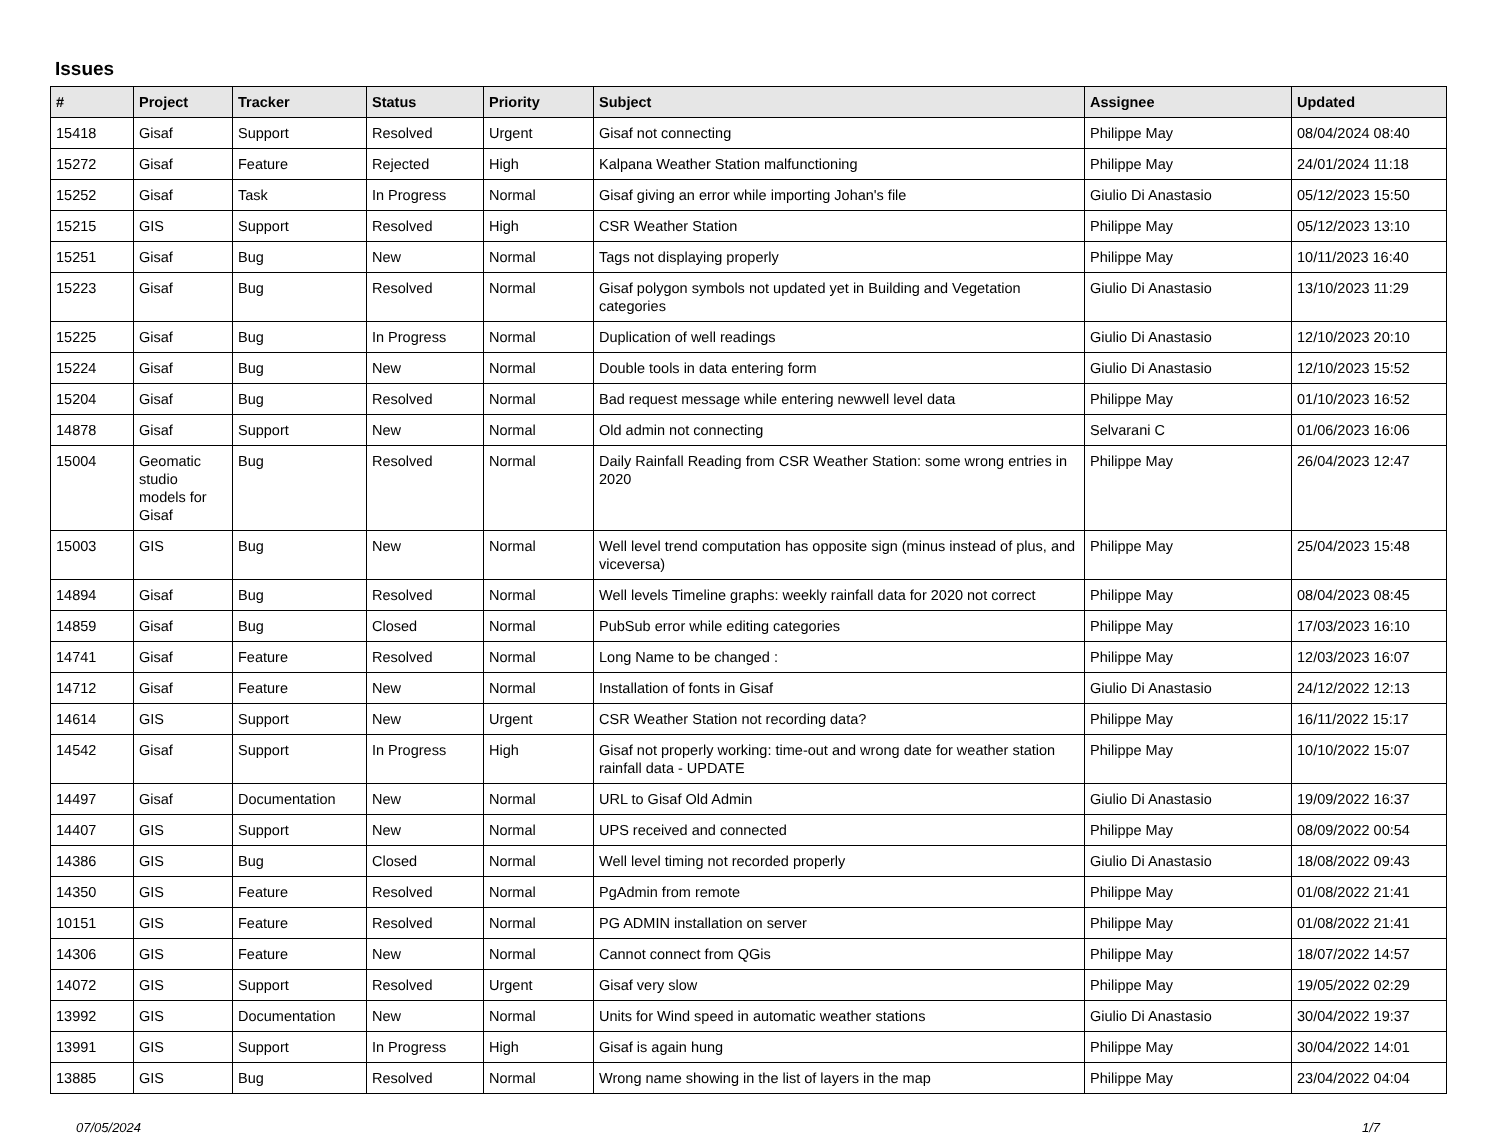Issues
| # | Project | Tracker | Status | Priority | Subject | Assignee | Updated |
| --- | --- | --- | --- | --- | --- | --- | --- |
| 15418 | Gisaf | Support | Resolved | Urgent | Gisaf not connecting | Philippe May | 08/04/2024 08:40 |
| 15272 | Gisaf | Feature | Rejected | High | Kalpana Weather Station malfunctioning | Philippe May | 24/01/2024 11:18 |
| 15252 | Gisaf | Task | In Progress | Normal | Gisaf giving an error while importing Johan's file | Giulio Di Anastasio | 05/12/2023 15:50 |
| 15215 | GIS | Support | Resolved | High | CSR Weather Station | Philippe May | 05/12/2023 13:10 |
| 15251 | Gisaf | Bug | New | Normal | Tags not displaying properly | Philippe May | 10/11/2023 16:40 |
| 15223 | Gisaf | Bug | Resolved | Normal | Gisaf polygon symbols not updated yet in Building and Vegetation categories | Giulio Di Anastasio | 13/10/2023 11:29 |
| 15225 | Gisaf | Bug | In Progress | Normal | Duplication of well readings | Giulio Di Anastasio | 12/10/2023 20:10 |
| 15224 | Gisaf | Bug | New | Normal | Double tools in data entering form | Giulio Di Anastasio | 12/10/2023 15:52 |
| 15204 | Gisaf | Bug | Resolved | Normal | Bad request message while entering newwell level data | Philippe May | 01/10/2023 16:52 |
| 14878 | Gisaf | Support | New | Normal | Old admin not connecting | Selvarani C | 01/06/2023 16:06 |
| 15004 | Geomatic studio models for Gisaf | Bug | Resolved | Normal | Daily Rainfall Reading from CSR Weather Station: some wrong entries in 2020 | Philippe May | 26/04/2023 12:47 |
| 15003 | GIS | Bug | New | Normal | Well level trend computation has opposite sign (minus instead of plus, and viceversa) | Philippe May | 25/04/2023 15:48 |
| 14894 | Gisaf | Bug | Resolved | Normal | Well levels Timeline graphs: weekly rainfall data for 2020 not correct | Philippe May | 08/04/2023 08:45 |
| 14859 | Gisaf | Bug | Closed | Normal | PubSub error while editing categories | Philippe May | 17/03/2023 16:10 |
| 14741 | Gisaf | Feature | Resolved | Normal | Long Name to be changed : | Philippe May | 12/03/2023 16:07 |
| 14712 | Gisaf | Feature | New | Normal | Installation of fonts in Gisaf | Giulio Di Anastasio | 24/12/2022 12:13 |
| 14614 | GIS | Support | New | Urgent | CSR Weather Station not recording data? | Philippe May | 16/11/2022 15:17 |
| 14542 | Gisaf | Support | In Progress | High | Gisaf not properly working: time-out and wrong date for weather station rainfall data - UPDATE | Philippe May | 10/10/2022 15:07 |
| 14497 | Gisaf | Documentation | New | Normal | URL to Gisaf Old Admin | Giulio Di Anastasio | 19/09/2022 16:37 |
| 14407 | GIS | Support | New | Normal | UPS received and connected | Philippe May | 08/09/2022 00:54 |
| 14386 | GIS | Bug | Closed | Normal | Well level timing not recorded properly | Giulio Di Anastasio | 18/08/2022 09:43 |
| 14350 | GIS | Feature | Resolved | Normal | PgAdmin from remote | Philippe May | 01/08/2022 21:41 |
| 10151 | GIS | Feature | Resolved | Normal | PG ADMIN installation on server | Philippe May | 01/08/2022 21:41 |
| 14306 | GIS | Feature | New | Normal | Cannot connect from QGis | Philippe May | 18/07/2022 14:57 |
| 14072 | GIS | Support | Resolved | Urgent | Gisaf very slow | Philippe May | 19/05/2022 02:29 |
| 13992 | GIS | Documentation | New | Normal | Units for Wind speed in automatic weather stations | Giulio Di Anastasio | 30/04/2022 19:37 |
| 13991 | GIS | Support | In Progress | High | Gisaf is again hung | Philippe May | 30/04/2022 14:01 |
| 13885 | GIS | Bug | Resolved | Normal | Wrong name showing in the list of layers in the map | Philippe May | 23/04/2022 04:04 |
07/05/2024 1/7